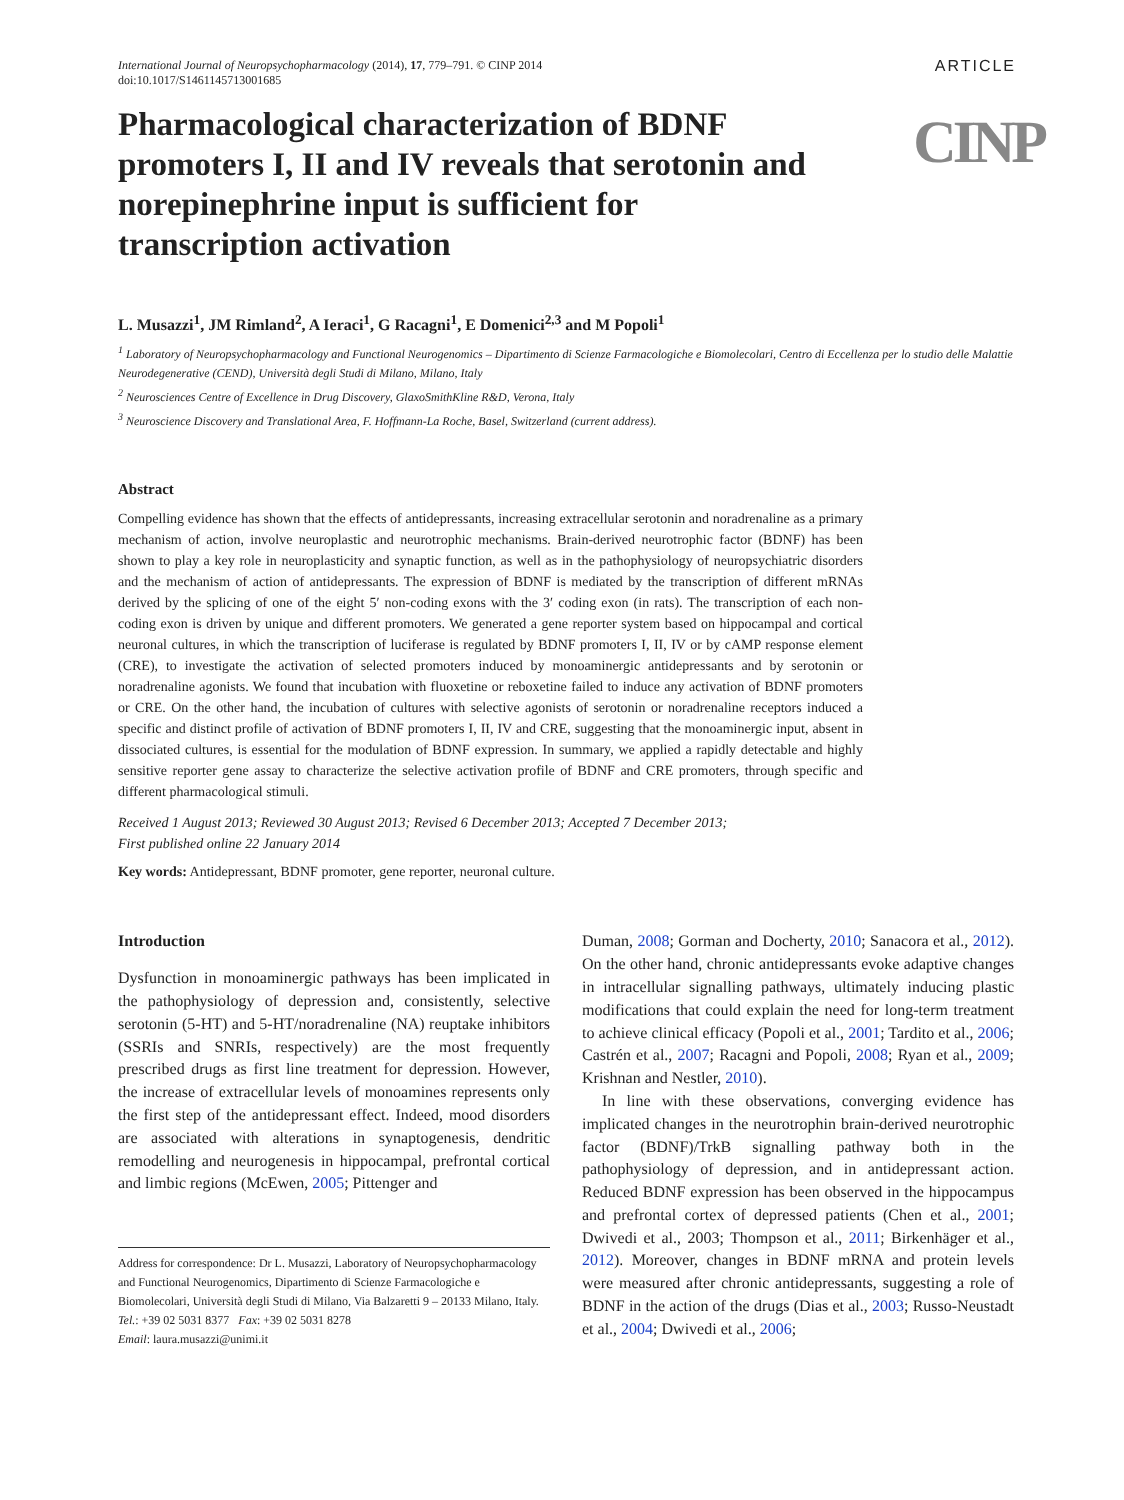International Journal of Neuropsychopharmacology (2014), 17, 779–791. © CINP 2014
doi:10.1017/S1461145713001685
ARTICLE
CINP
Pharmacological characterization of BDNF promoters I, II and IV reveals that serotonin and norepinephrine input is sufficient for transcription activation
L. Musazzi<sup>1</sup>, JM Rimland<sup>2</sup>, A Ieraci<sup>1</sup>, G Racagni<sup>1</sup>, E Domenici<sup>2,3</sup> and M Popoli<sup>1</sup>
<sup>1</sup> Laboratory of Neuropsychopharmacology and Functional Neurogenomics – Dipartimento di Scienze Farmacologiche e Biomolecolari, Centro di Eccellenza per lo studio delle Malattie Neurodegenerative (CEND), Università degli Studi di Milano, Milano, Italy
<sup>2</sup> Neurosciences Centre of Excellence in Drug Discovery, GlaxoSmithKline R&D, Verona, Italy
<sup>3</sup> Neuroscience Discovery and Translational Area, F. Hoffmann-La Roche, Basel, Switzerland (current address).
Abstract
Compelling evidence has shown that the effects of antidepressants, increasing extracellular serotonin and noradrenaline as a primary mechanism of action, involve neuroplastic and neurotrophic mechanisms. Brain-derived neurotrophic factor (BDNF) has been shown to play a key role in neuroplasticity and synaptic function, as well as in the pathophysiology of neuropsychiatric disorders and the mechanism of action of antidepressants. The expression of BDNF is mediated by the transcription of different mRNAs derived by the splicing of one of the eight 5′ non-coding exons with the 3′ coding exon (in rats). The transcription of each non-coding exon is driven by unique and different promoters. We generated a gene reporter system based on hippocampal and cortical neuronal cultures, in which the transcription of luciferase is regulated by BDNF promoters I, II, IV or by cAMP response element (CRE), to investigate the activation of selected promoters induced by monoaminergic antidepressants and by serotonin or noradrenaline agonists. We found that incubation with fluoxetine or reboxetine failed to induce any activation of BDNF promoters or CRE. On the other hand, the incubation of cultures with selective agonists of serotonin or noradrenaline receptors induced a specific and distinct profile of activation of BDNF promoters I, II, IV and CRE, suggesting that the monoaminergic input, absent in dissociated cultures, is essential for the modulation of BDNF expression. In summary, we applied a rapidly detectable and highly sensitive reporter gene assay to characterize the selective activation profile of BDNF and CRE promoters, through specific and different pharmacological stimuli.
Received 1 August 2013; Reviewed 30 August 2013; Revised 6 December 2013; Accepted 7 December 2013;
First published online 22 January 2014
Key words: Antidepressant, BDNF promoter, gene reporter, neuronal culture.
Introduction
Dysfunction in monoaminergic pathways has been implicated in the pathophysiology of depression and, consistently, selective serotonin (5-HT) and 5-HT/noradrenaline (NA) reuptake inhibitors (SSRIs and SNRIs, respectively) are the most frequently prescribed drugs as first line treatment for depression. However, the increase of extracellular levels of monoamines represents only the first step of the antidepressant effect. Indeed, mood disorders are associated with alterations in synaptogenesis, dendritic remodelling and neurogenesis in hippocampal, prefrontal cortical and limbic regions (McEwen, 2005; Pittenger and
Address for correspondence: Dr L. Musazzi, Laboratory of Neuropsychopharmacology and Functional Neurogenomics, Dipartimento di Scienze Farmacologiche e Biomolecolari, Università degli Studi di Milano, Via Balzaretti 9 – 20133 Milano, Italy.
Tel.: +39 02 5031 8377 Fax: +39 02 5031 8278
Email: laura.musazzi@unimi.it
Duman, 2008; Gorman and Docherty, 2010; Sanacora et al., 2012). On the other hand, chronic antidepressants evoke adaptive changes in intracellular signalling pathways, ultimately inducing plastic modifications that could explain the need for long-term treatment to achieve clinical efficacy (Popoli et al., 2001; Tardito et al., 2006; Castrén et al., 2007; Racagni and Popoli, 2008; Ryan et al., 2009; Krishnan and Nestler, 2010).
In line with these observations, converging evidence has implicated changes in the neurotrophin brain-derived neurotrophic factor (BDNF)/TrkB signalling pathway both in the pathophysiology of depression, and in antidepressant action. Reduced BDNF expression has been observed in the hippocampus and prefrontal cortex of depressed patients (Chen et al., 2001; Dwivedi et al., 2003; Thompson et al., 2011; Birkenhäger et al., 2012). Moreover, changes in BDNF mRNA and protein levels were measured after chronic antidepressants, suggesting a role of BDNF in the action of the drugs (Dias et al., 2003; Russo-Neustadt et al., 2004; Dwivedi et al., 2006;